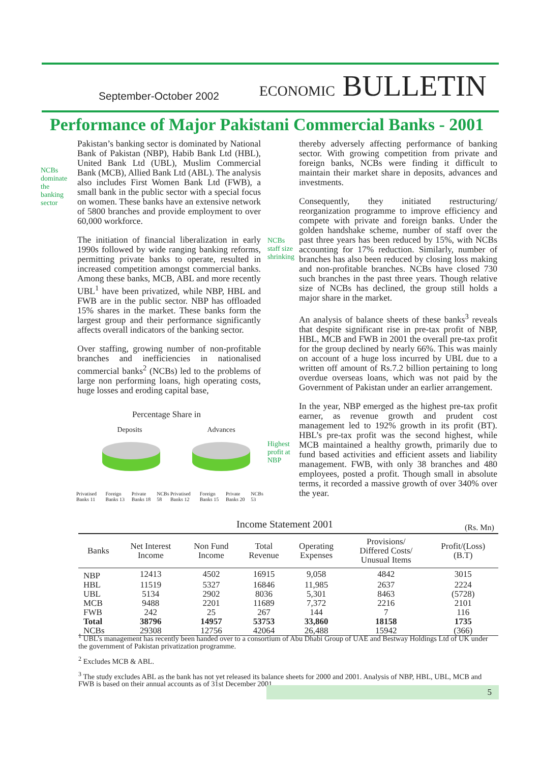September-October 2002 ECONOMIC BULLETIN
Performance of Major Pakistani Commercial Banks - 2001
NCBs
dominate
the
banking
sector
Pakistan’s banking sector is dominated by National Bank of Pakistan (NBP), Habib Bank Ltd (HBL), United Bank Ltd (UBL), Muslim Commercial Bank (MCB), Allied Bank Ltd (ABL). The analysis also includes First Women Bank Ltd (FWB), a small bank in the public sector with a special focus on women. These banks have an extensive network of 5800 branches and provide employment to over 60,000 workforce.
The initiation of financial liberalization in early 1990s followed by wide ranging banking reforms, permitting private banks to operate, resulted in increased competition amongst commercial banks. Among these banks, MCB, ABL and more recently UBL<sup>1</sup> have been privatized, while NBP, HBL and FWB are in the public sector. NBP has offloaded 15% shares in the market. These banks form the largest group and their performance significantly affects overall indicators of the banking sector.
Over staffing, growing number of non-profitable branches and inefficiencies in nationalised commercial banks<sup>2</sup> (NCBs) led to the problems of large non performing loans, high operating costs, huge losses and eroding capital base,
Percentage Share in
Deposits Advances
Privatised Banks 11 Foreign Banks 13 Private Banks 18 NCBs 58 Privatised Banks 12 Foreign Banks 15 Private Banks 20 NCBs 53
NCBs
staff size
shrinking
Highest
profit at
NBP
thereby adversely affecting performance of banking sector. With growing competition from private and foreign banks, NCBs were finding it difficult to maintain their market share in deposits, advances and investments.
Consequently, they initiated restructuring/ reorganization programme to improve efficiency and compete with private and foreign banks. Under the golden handshake scheme, number of staff over the past three years has been reduced by 15%, with NCBs accounting for 17% reduction. Similarly, number of branches has also been reduced by closing loss making and non-profitable branches. NCBs have closed 730 such branches in the past three years. Though relative size of NCBs has declined, the group still holds a major share in the market.
An analysis of balance sheets of these banks<sup>3</sup> reveals that despite significant rise in pre-tax profit of NBP, HBL, MCB and FWB in 2001 the overall pre-tax profit for the group declined by nearly 66%. This was mainly on account of a huge loss incurred by UBL due to a written off amount of Rs.7.2 billion pertaining to long overdue overseas loans, which was not paid by the Government of Pakistan under an earlier arrangement.
In the year, NBP emerged as the highest pre-tax profit earner, as revenue growth and prudent cost management led to 192% growth in its profit (BT). HBL’s pre-tax profit was the second highest, while MCB maintained a healthy growth, primarily due to fund based activities and efficient assets and liability management. FWB, with only 38 branches and 480 employees, posted a profit. Though small in absolute terms, it recorded a massive growth of over 340% over the year.
Income Statement 2001 (Rs. Mn)
| Banks | Net Interest Income | Non Fund Income | Total Revenue | Operating Expenses | Provisions/ Differed Costs/ Unusual Items | Profit/(Loss) (B.T) |
| --- | --- | --- | --- | --- | --- | --- |
| NBP | 12413 | 4502 | 16915 | 9,058 | 4842 | 3015 |
| HBL | 11519 | 5327 | 16846 | 11,985 | 2637 | 2224 |
| UBL | 5134 | 2902 | 8036 | 5,301 | 8463 | (5728) |
| MCB | 9488 | 2201 | 11689 | 7,372 | 2216 | 2101 |
| FWB | 242 | 25 | 267 | 144 | 7 | 116 |
| Total | 38796 | 14957 | 53753 | 33,860 | 18158 | 1735 |
| NCBs | 29308 | 12756 | 42064 | 26,488 | 15942 | (366) |
<sup>1</sup> UBL’s management has recently been handed over to a consortium of Abu Dhabi Group of UAE and Bestway Holdings Ltd of UK under the government of Pakistan privatization programme.
<sup>2</sup> Excludes MCB & ABL.
<sup>3</sup> The study excludes ABL as the bank has not yet released its balance sheets for 2000 and 2001. Analysis of NBP, HBL, UBL, MCB and FWB is based on their annual accounts as of 31st December 2001.
5